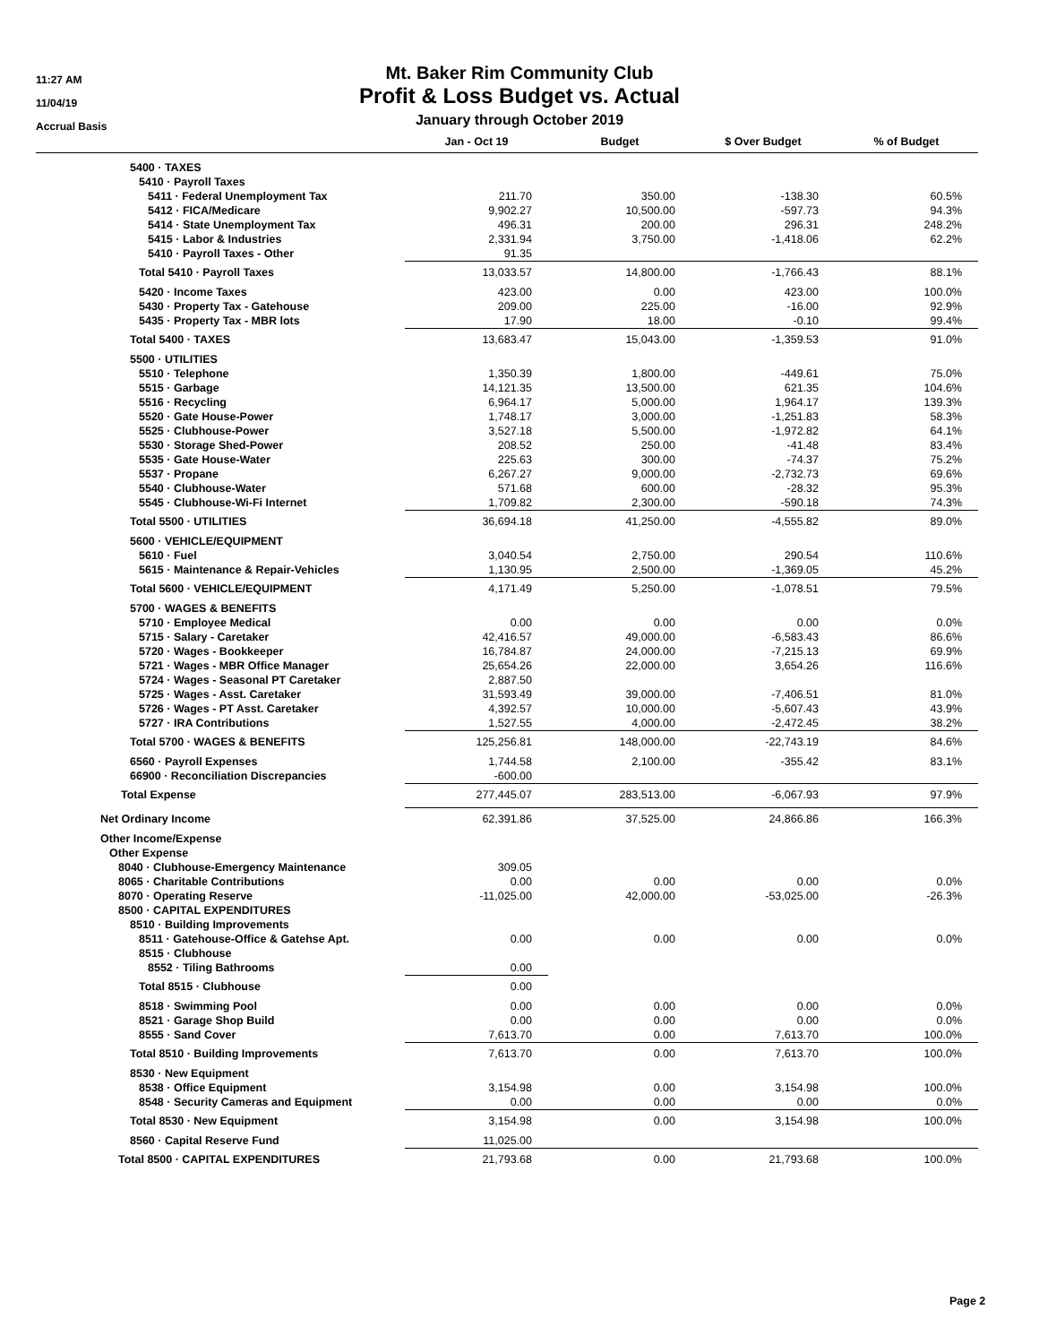11:27 AM
11/04/19
Accrual Basis
Mt. Baker Rim Community Club
Profit & Loss Budget vs. Actual
January through October 2019
| | Jan - Oct 19 | Budget | $ Over Budget | % of Budget |
| --- | --- | --- | --- | --- |
| 5400 · TAXES | | | | |
| 5410 · Payroll Taxes | | | | |
| 5411 · Federal Unemployment Tax | 211.70 | 350.00 | -138.30 | 60.5% |
| 5412 · FICA/Medicare | 9,902.27 | 10,500.00 | -597.73 | 94.3% |
| 5414 · State Unemployment Tax | 496.31 | 200.00 | 296.31 | 248.2% |
| 5415 · Labor & Industries | 2,331.94 | 3,750.00 | -1,418.06 | 62.2% |
| 5410 · Payroll Taxes - Other | 91.35 | | | |
| Total 5410 · Payroll Taxes | 13,033.57 | 14,800.00 | -1,766.43 | 88.1% |
| 5420 · Income Taxes | 423.00 | 0.00 | 423.00 | 100.0% |
| 5430 · Property Tax - Gatehouse | 209.00 | 225.00 | -16.00 | 92.9% |
| 5435 · Property Tax - MBR lots | 17.90 | 18.00 | -0.10 | 99.4% |
| Total 5400 · TAXES | 13,683.47 | 15,043.00 | -1,359.53 | 91.0% |
| 5500 · UTILITIES | | | | |
| 5510 · Telephone | 1,350.39 | 1,800.00 | -449.61 | 75.0% |
| 5515 · Garbage | 14,121.35 | 13,500.00 | 621.35 | 104.6% |
| 5516 · Recycling | 6,964.17 | 5,000.00 | 1,964.17 | 139.3% |
| 5520 · Gate House-Power | 1,748.17 | 3,000.00 | -1,251.83 | 58.3% |
| 5525 · Clubhouse-Power | 3,527.18 | 5,500.00 | -1,972.82 | 64.1% |
| 5530 · Storage Shed-Power | 208.52 | 250.00 | -41.48 | 83.4% |
| 5535 · Gate House-Water | 225.63 | 300.00 | -74.37 | 75.2% |
| 5537 · Propane | 6,267.27 | 9,000.00 | -2,732.73 | 69.6% |
| 5540 · Clubhouse-Water | 571.68 | 600.00 | -28.32 | 95.3% |
| 5545 · Clubhouse-Wi-Fi Internet | 1,709.82 | 2,300.00 | -590.18 | 74.3% |
| Total 5500 · UTILITIES | 36,694.18 | 41,250.00 | -4,555.82 | 89.0% |
| 5600 · VEHICLE/EQUIPMENT | | | | |
| 5610 · Fuel | 3,040.54 | 2,750.00 | 290.54 | 110.6% |
| 5615 · Maintenance & Repair-Vehicles | 1,130.95 | 2,500.00 | -1,369.05 | 45.2% |
| Total 5600 · VEHICLE/EQUIPMENT | 4,171.49 | 5,250.00 | -1,078.51 | 79.5% |
| 5700 · WAGES & BENEFITS | | | | |
| 5710 · Employee Medical | 0.00 | 0.00 | 0.00 | 0.0% |
| 5715 · Salary - Caretaker | 42,416.57 | 49,000.00 | -6,583.43 | 86.6% |
| 5720 · Wages - Bookkeeper | 16,784.87 | 24,000.00 | -7,215.13 | 69.9% |
| 5721 · Wages - MBR Office Manager | 25,654.26 | 22,000.00 | 3,654.26 | 116.6% |
| 5724 · Wages - Seasonal PT Caretaker | 2,887.50 | | | |
| 5725 · Wages - Asst. Caretaker | 31,593.49 | 39,000.00 | -7,406.51 | 81.0% |
| 5726 · Wages - PT Asst. Caretaker | 4,392.57 | 10,000.00 | -5,607.43 | 43.9% |
| 5727 · IRA Contributions | 1,527.55 | 4,000.00 | -2,472.45 | 38.2% |
| Total 5700 · WAGES & BENEFITS | 125,256.81 | 148,000.00 | -22,743.19 | 84.6% |
| 6560 · Payroll Expenses | 1,744.58 | 2,100.00 | -355.42 | 83.1% |
| 66900 · Reconciliation Discrepancies | -600.00 | | | |
| Total Expense | 277,445.07 | 283,513.00 | -6,067.93 | 97.9% |
| Net Ordinary Income | 62,391.86 | 37,525.00 | 24,866.86 | 166.3% |
| Other Income/Expense | | | | |
| Other Expense | | | | |
| 8040 · Clubhouse-Emergency Maintenance | 309.05 | | | |
| 8065 · Charitable Contributions | 0.00 | 0.00 | 0.00 | 0.0% |
| 8070 · Operating Reserve | -11,025.00 | 42,000.00 | -53,025.00 | -26.3% |
| 8500 · CAPITAL EXPENDITURES | | | | |
| 8510 · Building Improvements | | | | |
| 8511 · Gatehouse-Office & Gatehse Apt. | 0.00 | 0.00 | 0.00 | 0.0% |
| 8515 · Clubhouse | | | | |
| 8552 · Tiling Bathrooms | 0.00 | | | |
| Total 8515 · Clubhouse | 0.00 | | | |
| 8518 · Swimming Pool | 0.00 | 0.00 | 0.00 | 0.0% |
| 8521 · Garage Shop Build | 0.00 | 0.00 | 0.00 | 0.0% |
| 8555 · Sand Cover | 7,613.70 | 0.00 | 7,613.70 | 100.0% |
| Total 8510 · Building Improvements | 7,613.70 | 0.00 | 7,613.70 | 100.0% |
| 8530 · New Equipment | | | | |
| 8538 · Office Equipment | 3,154.98 | 0.00 | 3,154.98 | 100.0% |
| 8548 · Security Cameras and Equipment | 0.00 | 0.00 | 0.00 | 0.0% |
| Total 8530 · New Equipment | 3,154.98 | 0.00 | 3,154.98 | 100.0% |
| 8560 · Capital Reserve Fund | 11,025.00 | | | |
| Total 8500 · CAPITAL EXPENDITURES | 21,793.68 | 0.00 | 21,793.68 | 100.0% |
Page 2